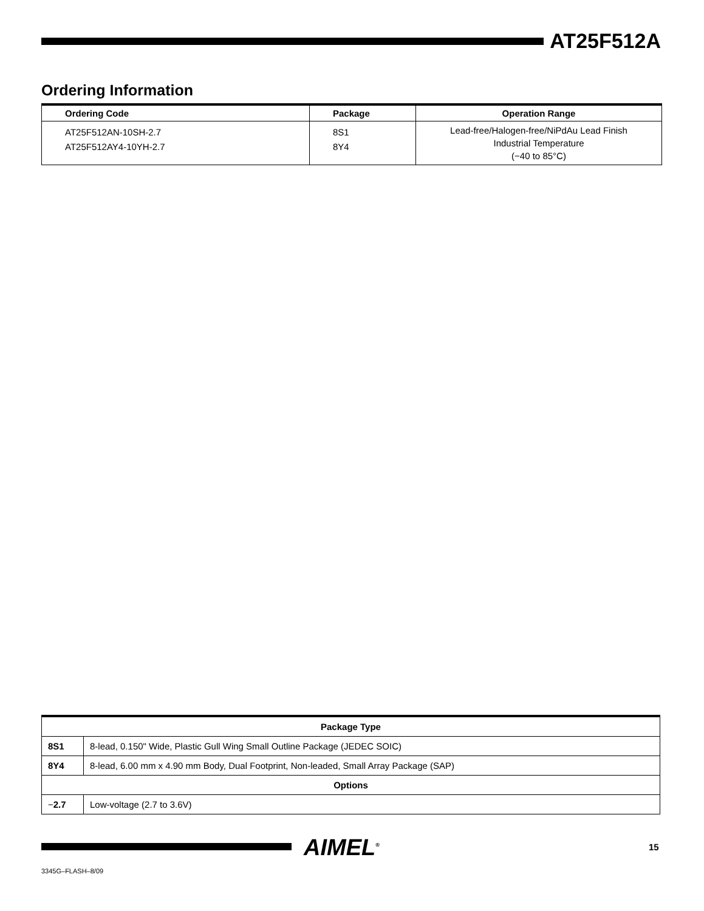AT25F512A
Ordering Information
| Ordering Code | Package | Operation Range |
| --- | --- | --- |
| AT25F512AN-10SH-2.7 AT25F512AY4-10YH-2.7 | 8S1 8Y4 | Lead-free/Halogen-free/NiPdAu Lead Finish Industrial Temperature (−40 to 85°C) |
| Package Type | |
| --- | --- |
| 8S1 | 8-lead, 0.150" Wide, Plastic Gull Wing Small Outline Package (JEDEC SOIC) |
| 8Y4 | 8-lead, 6.00 mm x 4.90 mm Body, Dual Footprint, Non-leaded, Small Array Package (SAP) |
| Options | |
| − 2.7 | Low-voltage (2.7 to 3.6V) |
AIMEL<sup>®</sup> 15
3345G–FLASH–8/09